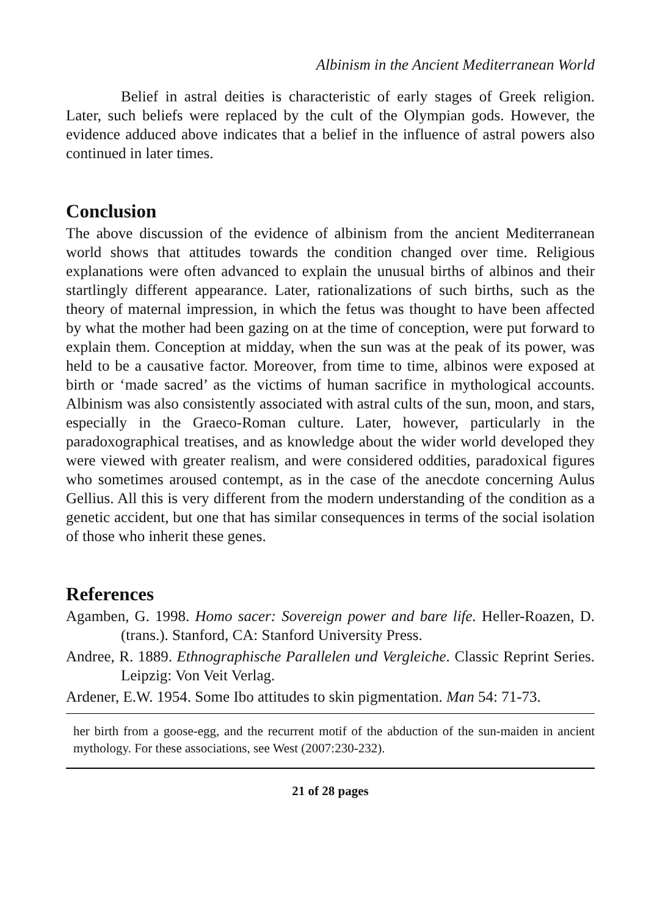Albinism in the Ancient Mediterranean World
Belief in astral deities is characteristic of early stages of Greek religion. Later, such beliefs were replaced by the cult of the Olympian gods. However, the evidence adduced above indicates that a belief in the influence of astral powers also continued in later times.
Conclusion
The above discussion of the evidence of albinism from the ancient Mediterranean world shows that attitudes towards the condition changed over time. Religious explanations were often advanced to explain the unusual births of albinos and their startlingly different appearance. Later, rationalizations of such births, such as the theory of maternal impression, in which the fetus was thought to have been affected by what the mother had been gazing on at the time of conception, were put forward to explain them. Conception at midday, when the sun was at the peak of its power, was held to be a causative factor. Moreover, from time to time, albinos were exposed at birth or ‘made sacred’ as the victims of human sacrifice in mythological accounts. Albinism was also consistently associated with astral cults of the sun, moon, and stars, especially in the Graeco-Roman culture. Later, however, particularly in the paradoxographical treatises, and as knowledge about the wider world developed they were viewed with greater realism, and were considered oddities, paradoxical figures who sometimes aroused contempt, as in the case of the anecdote concerning Aulus Gellius. All this is very different from the modern understanding of the condition as a genetic accident, but one that has similar consequences in terms of the social isolation of those who inherit these genes.
References
Agamben, G. 1998. Homo sacer: Sovereign power and bare life. Heller-Roazen, D. (trans.). Stanford, CA: Stanford University Press.
Andree, R. 1889. Ethnographische Parallelen und Vergleiche. Classic Reprint Series. Leipzig: Von Veit Verlag.
Ardener, E.W. 1954. Some Ibo attitudes to skin pigmentation. Man 54: 71-73.
her birth from a goose-egg, and the recurrent motif of the abduction of the sun-maiden in ancient mythology. For these associations, see West (2007:230-232).
21 of 28 pages